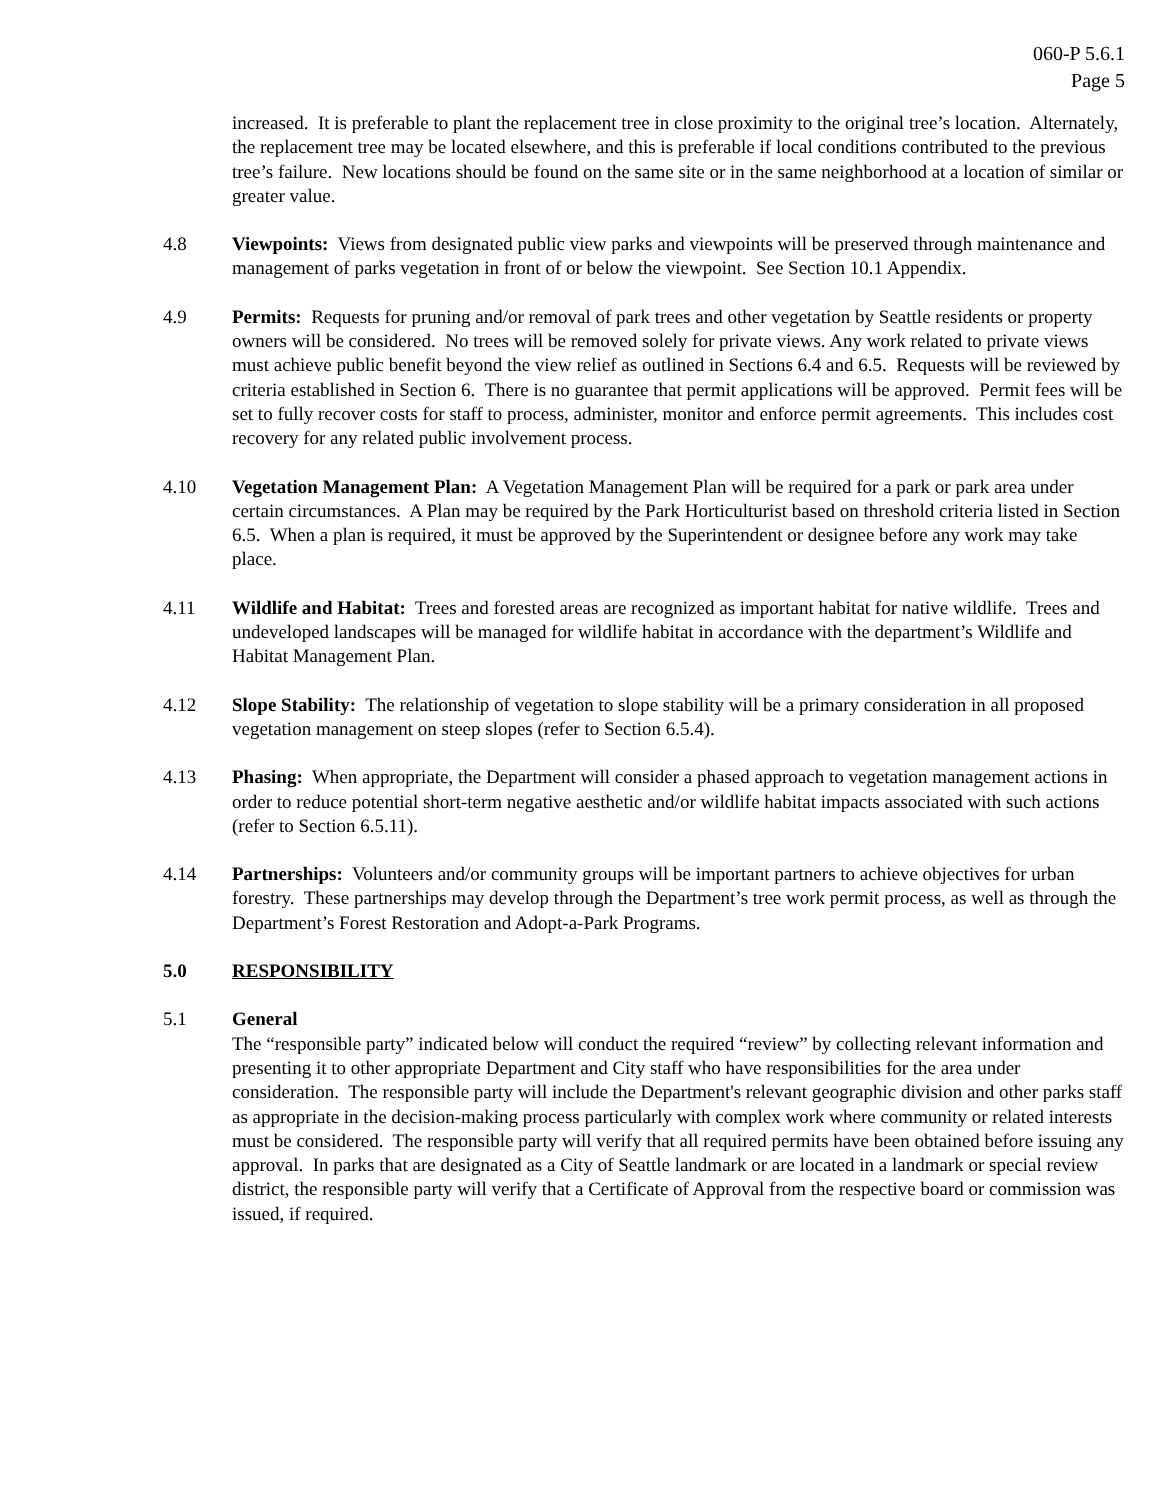060-P 5.6.1
Page 5
increased. It is preferable to plant the replacement tree in close proximity to the original tree’s location. Alternately, the replacement tree may be located elsewhere, and this is preferable if local conditions contributed to the previous tree’s failure. New locations should be found on the same site or in the same neighborhood at a location of similar or greater value.
4.8 Viewpoints: Views from designated public view parks and viewpoints will be preserved through maintenance and management of parks vegetation in front of or below the viewpoint. See Section 10.1 Appendix.
4.9 Permits: Requests for pruning and/or removal of park trees and other vegetation by Seattle residents or property owners will be considered. No trees will be removed solely for private views. Any work related to private views must achieve public benefit beyond the view relief as outlined in Sections 6.4 and 6.5. Requests will be reviewed by criteria established in Section 6. There is no guarantee that permit applications will be approved. Permit fees will be set to fully recover costs for staff to process, administer, monitor and enforce permit agreements. This includes cost recovery for any related public involvement process.
4.10 Vegetation Management Plan: A Vegetation Management Plan will be required for a park or park area under certain circumstances. A Plan may be required by the Park Horticulturist based on threshold criteria listed in Section 6.5. When a plan is required, it must be approved by the Superintendent or designee before any work may take place.
4.11 Wildlife and Habitat: Trees and forested areas are recognized as important habitat for native wildlife. Trees and undeveloped landscapes will be managed for wildlife habitat in accordance with the department’s Wildlife and Habitat Management Plan.
4.12 Slope Stability: The relationship of vegetation to slope stability will be a primary consideration in all proposed vegetation management on steep slopes (refer to Section 6.5.4).
4.13 Phasing: When appropriate, the Department will consider a phased approach to vegetation management actions in order to reduce potential short-term negative aesthetic and/or wildlife habitat impacts associated with such actions (refer to Section 6.5.11).
4.14 Partnerships: Volunteers and/or community groups will be important partners to achieve objectives for urban forestry. These partnerships may develop through the Department’s tree work permit process, as well as through the Department’s Forest Restoration and Adopt-a-Park Programs.
5.0 RESPONSIBILITY
5.1 General
The “responsible party” indicated below will conduct the required “review” by collecting relevant information and presenting it to other appropriate Department and City staff who have responsibilities for the area under consideration. The responsible party will include the Department's relevant geographic division and other parks staff as appropriate in the decision-making process particularly with complex work where community or related interests must be considered. The responsible party will verify that all required permits have been obtained before issuing any approval. In parks that are designated as a City of Seattle landmark or are located in a landmark or special review district, the responsible party will verify that a Certificate of Approval from the respective board or commission was issued, if required.